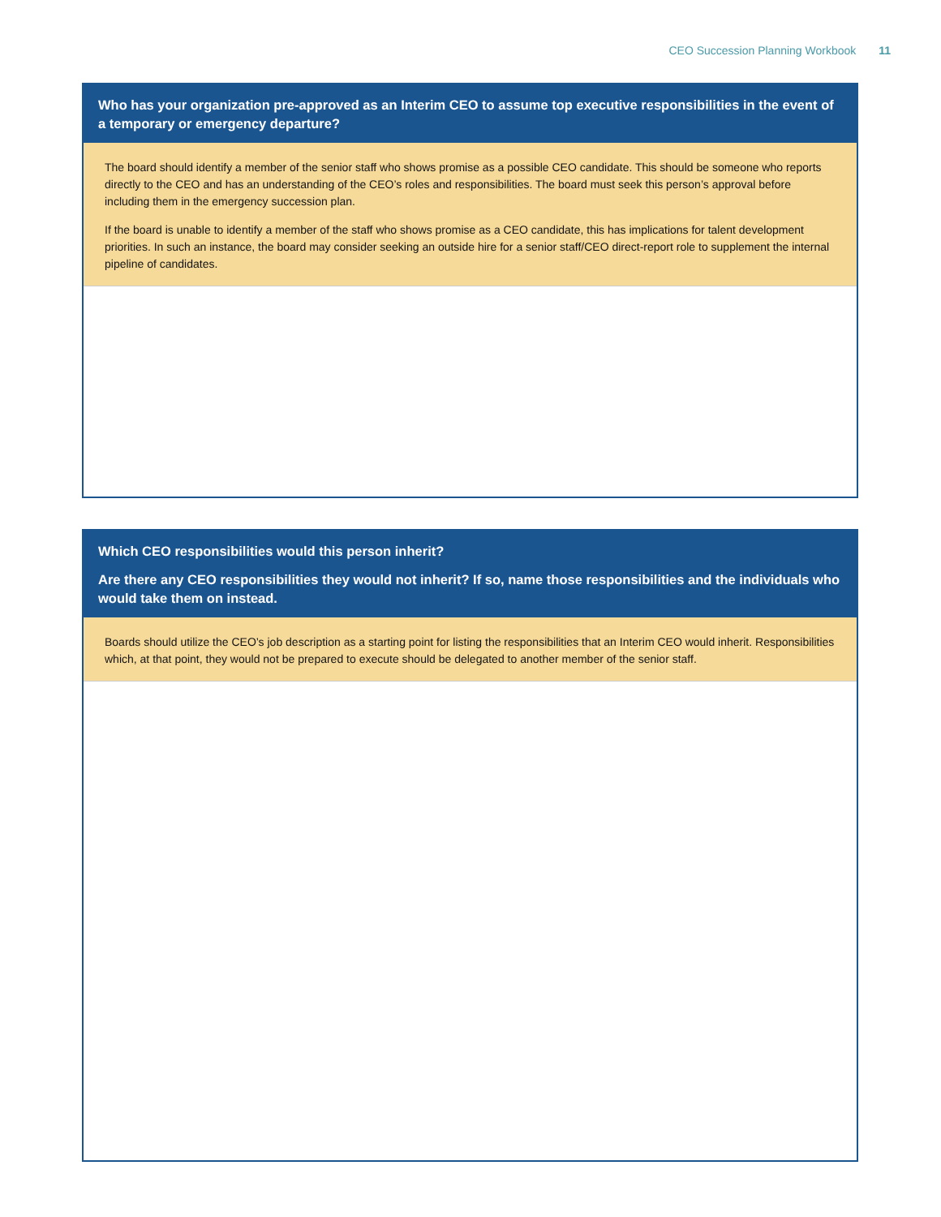CEO Succession Planning Workbook 11
Who has your organization pre-approved as an Interim CEO to assume top executive responsibilities in the event of a temporary or emergency departure?
The board should identify a member of the senior staff who shows promise as a possible CEO candidate. This should be someone who reports directly to the CEO and has an understanding of the CEO’s roles and responsibilities. The board must seek this person’s approval before including them in the emergency succession plan.
If the board is unable to identify a member of the staff who shows promise as a CEO candidate, this has implications for talent development priorities. In such an instance, the board may consider seeking an outside hire for a senior staff/CEO direct-report role to supplement the internal pipeline of candidates.
Which CEO responsibilities would this person inherit?
Are there any CEO responsibilities they would not inherit? If so, name those responsibilities and the individuals who would take them on instead.
Boards should utilize the CEO’s job description as a starting point for listing the responsibilities that an Interim CEO would inherit. Responsibilities which, at that point, they would not be prepared to execute should be delegated to another member of the senior staff.